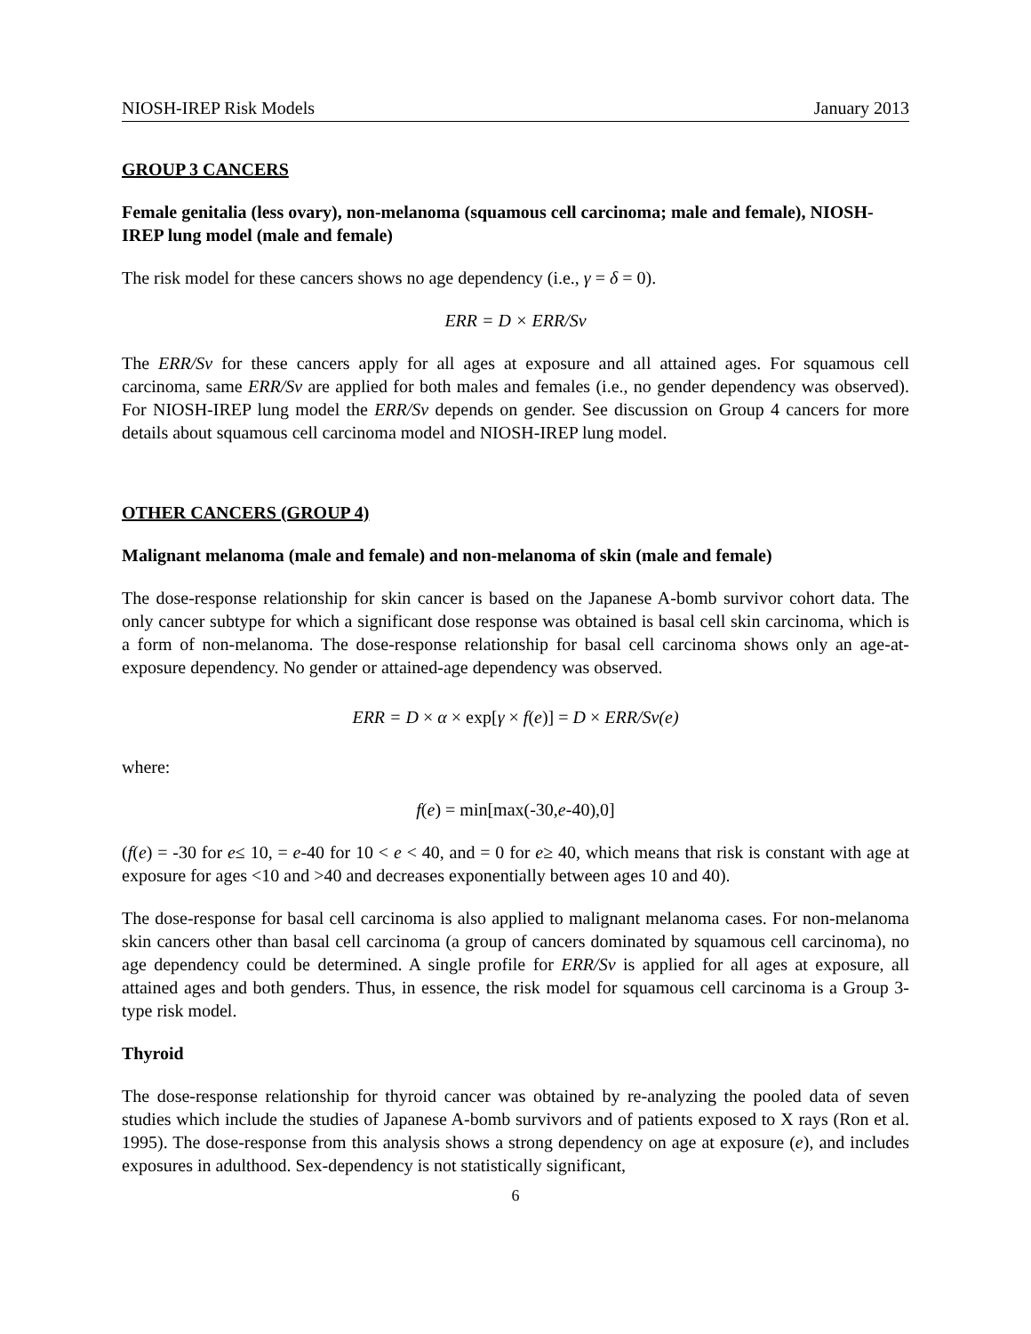NIOSH-IREP Risk Models January 2013
GROUP 3 CANCERS
Female genitalia (less ovary), non-melanoma (squamous cell carcinoma; male and female), NIOSH-IREP lung model (male and female)
The risk model for these cancers shows no age dependency (i.e., γ = δ = 0).
ERR = D × ERR/Sv
The ERR/Sv for these cancers apply for all ages at exposure and all attained ages. For squamous cell carcinoma, same ERR/Sv are applied for both males and females (i.e., no gender dependency was observed). For NIOSH-IREP lung model the ERR/Sv depends on gender. See discussion on Group 4 cancers for more details about squamous cell carcinoma model and NIOSH-IREP lung model.
OTHER CANCERS (GROUP 4)
Malignant melanoma (male and female) and non-melanoma of skin (male and female)
The dose-response relationship for skin cancer is based on the Japanese A-bomb survivor cohort data. The only cancer subtype for which a significant dose response was obtained is basal cell skin carcinoma, which is a form of non-melanoma. The dose-response relationship for basal cell carcinoma shows only an age-at-exposure dependency. No gender or attained-age dependency was observed.
ERR = D × α × exp[γ × f(e)] = D × ERR/Sv(e)
where:
f(e) = min[max(-30,e-40),0]
(f(e) = -30 for e≤ 10, = e-40 for 10 < e < 40, and = 0 for e≥ 40, which means that risk is constant with age at exposure for ages <10 and >40 and decreases exponentially between ages 10 and 40).
The dose-response for basal cell carcinoma is also applied to malignant melanoma cases. For non-melanoma skin cancers other than basal cell carcinoma (a group of cancers dominated by squamous cell carcinoma), no age dependency could be determined. A single profile for ERR/Sv is applied for all ages at exposure, all attained ages and both genders. Thus, in essence, the risk model for squamous cell carcinoma is a Group 3-type risk model.
Thyroid
The dose-response relationship for thyroid cancer was obtained by re-analyzing the pooled data of seven studies which include the studies of Japanese A-bomb survivors and of patients exposed to X rays (Ron et al. 1995). The dose-response from this analysis shows a strong dependency on age at exposure (e), and includes exposures in adulthood. Sex-dependency is not statistically significant,
6